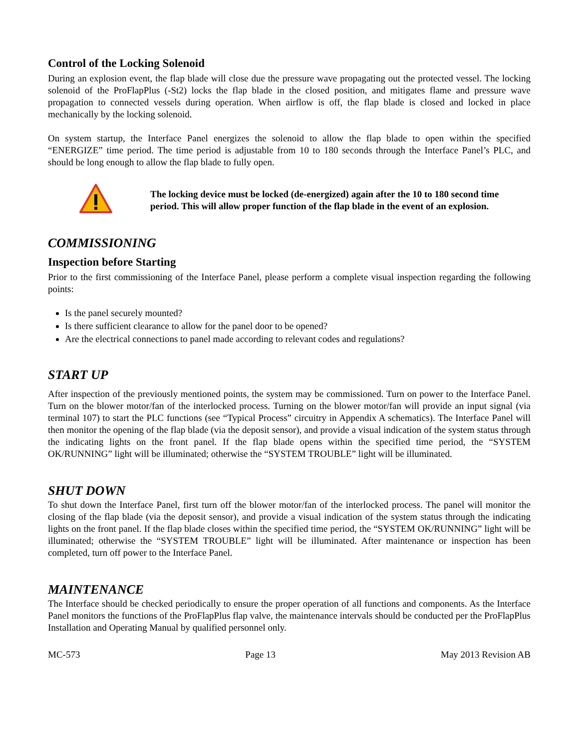Control of the Locking Solenoid
During an explosion event, the flap blade will close due the pressure wave propagating out the protected vessel. The locking solenoid of the ProFlapPlus (-St2) locks the flap blade in the closed position, and mitigates flame and pressure wave propagation to connected vessels during operation. When airflow is off, the flap blade is closed and locked in place mechanically by the locking solenoid.
On system startup, the Interface Panel energizes the solenoid to allow the flap blade to open within the specified “ENERGIZE” time period. The time period is adjustable from 10 to 180 seconds through the Interface Panel’s PLC, and should be long enough to allow the flap blade to fully open.
The locking device must be locked (de-energized) again after the 10 to 180 second time period. This will allow proper function of the flap blade in the event of an explosion.
COMMISSIONING
Inspection before Starting
Prior to the first commissioning of the Interface Panel, please perform a complete visual inspection regarding the following points:
Is the panel securely mounted?
Is there sufficient clearance to allow for the panel door to be opened?
Are the electrical connections to panel made according to relevant codes and regulations?
START UP
After inspection of the previously mentioned points, the system may be commissioned. Turn on power to the Interface Panel. Turn on the blower motor/fan of the interlocked process. Turning on the blower motor/fan will provide an input signal (via terminal 107) to start the PLC functions (see “Typical Process” circuitry in Appendix A schematics). The Interface Panel will then monitor the opening of the flap blade (via the deposit sensor), and provide a visual indication of the system status through the indicating lights on the front panel. If the flap blade opens within the specified time period, the “SYSTEM OK/RUNNING” light will be illuminated; otherwise the “SYSTEM TROUBLE” light will be illuminated.
SHUT DOWN
To shut down the Interface Panel, first turn off the blower motor/fan of the interlocked process. The panel will monitor the closing of the flap blade (via the deposit sensor), and provide a visual indication of the system status through the indicating lights on the front panel. If the flap blade closes within the specified time period, the “SYSTEM OK/RUNNING” light will be illuminated; otherwise the “SYSTEM TROUBLE” light will be illuminated. After maintenance or inspection has been completed, turn off power to the Interface Panel.
MAINTENANCE
The Interface should be checked periodically to ensure the proper operation of all functions and components. As the Interface Panel monitors the functions of the ProFlapPlus flap valve, the maintenance intervals should be conducted per the ProFlapPlus Installation and Operating Manual by qualified personnel only.
MC-573 Page 13 May 2013 Revision AB